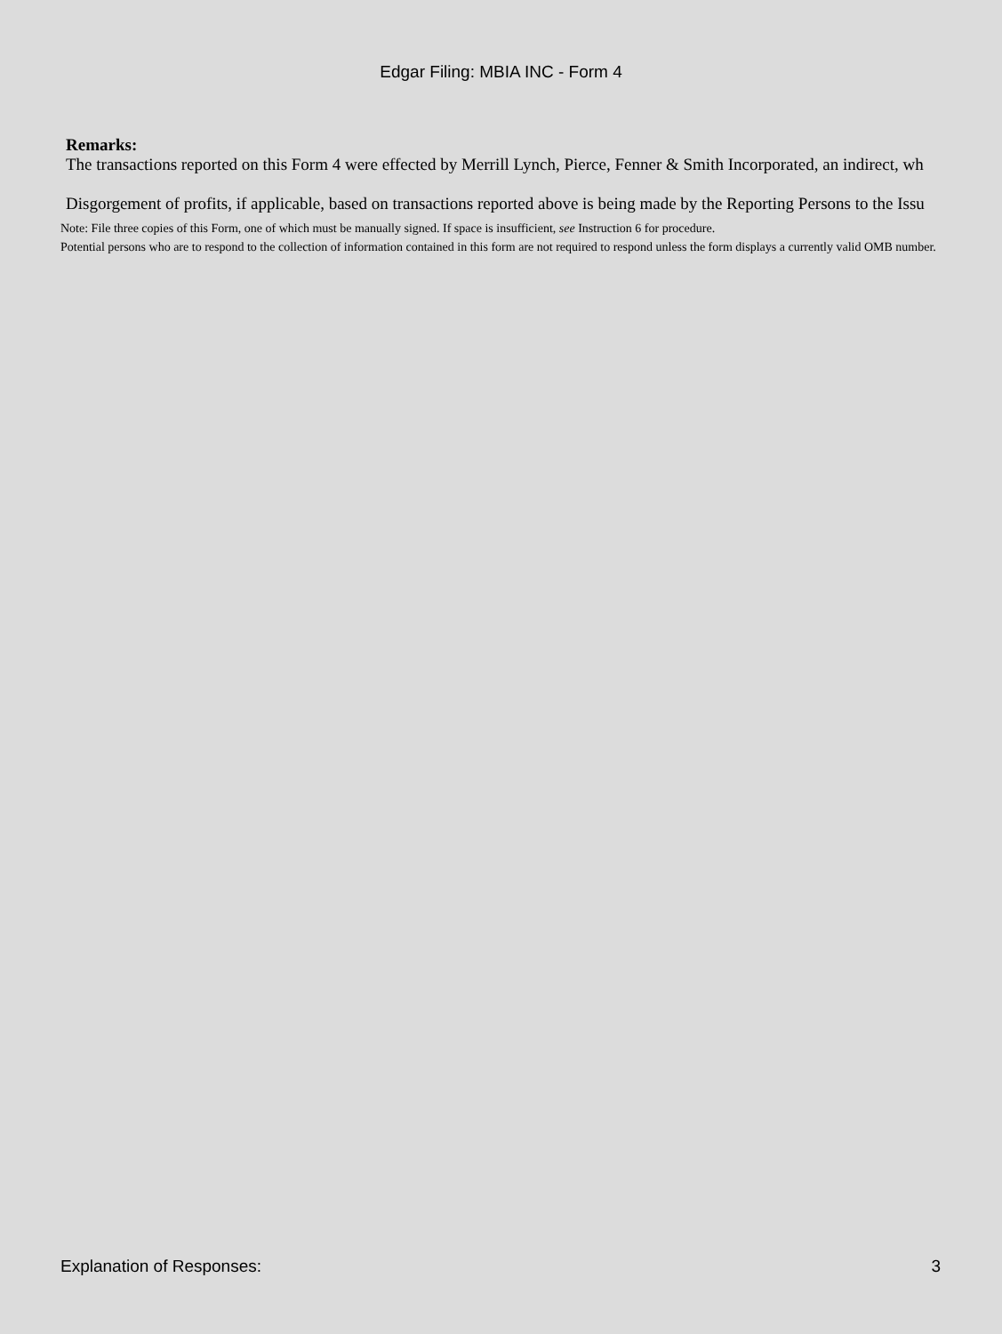Edgar Filing: MBIA INC - Form 4
Remarks:
The transactions reported on this Form 4 were effected by Merrill Lynch, Pierce, Fenner & Smith Incorporated, an indirect, wh
Disgorgement of profits, if applicable, based on transactions reported above is being made by the Reporting Persons to the Issu
Note: File three copies of this Form, one of which must be manually signed. If space is insufficient, see Instruction 6 for procedure.
Potential persons who are to respond to the collection of information contained in this form are not required to respond unless the form displays a currently valid OMB number.
Explanation of Responses: 3